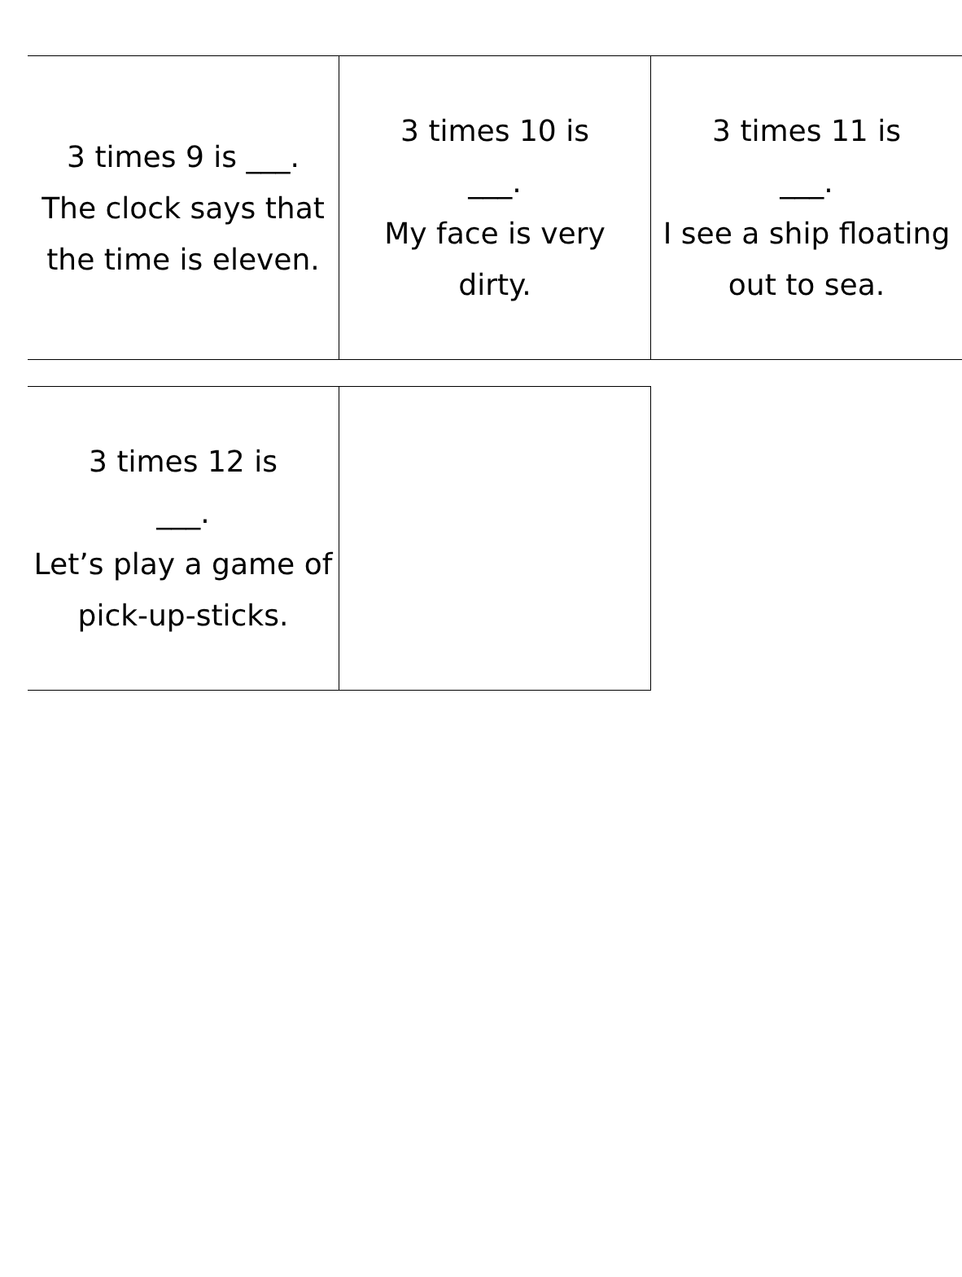| 3 times 9 is ___. The clock says that the time is eleven. | 3 times 10 is ___. My face is very dirty. | 3 times 11 is ___. I see a ship floating out to sea. |
| 3 times 12 is ___. Let’s play a game of pick-up-sticks. | |